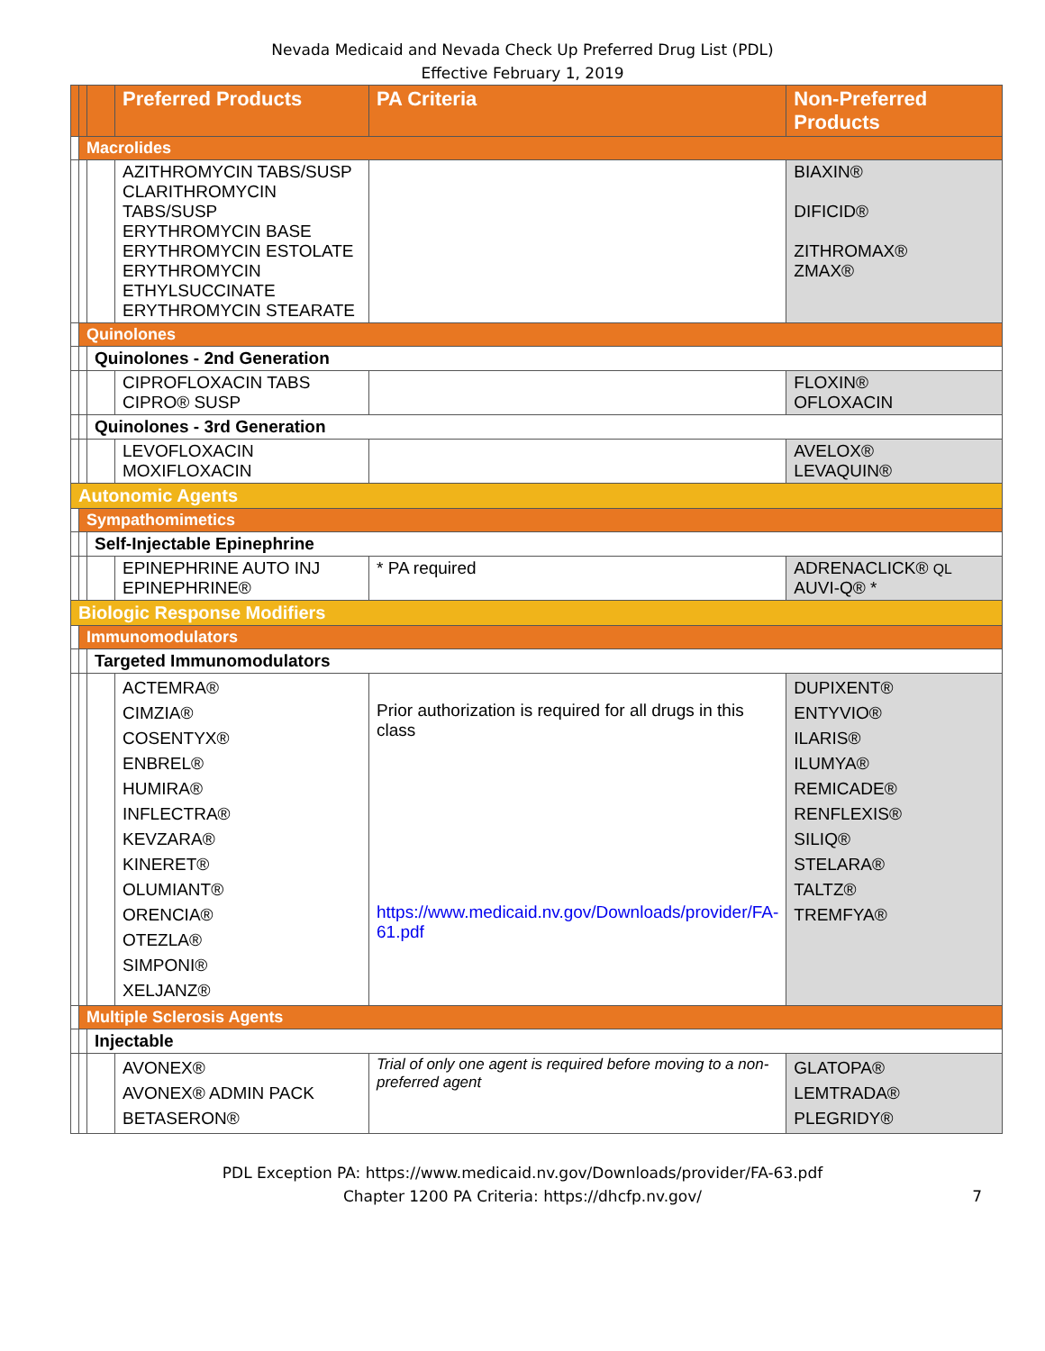Nevada Medicaid and Nevada Check Up Preferred Drug List (PDL)
Effective February 1, 2019
| | | | Preferred Products | PA Criteria | Non-Preferred Products |
| --- | --- | --- | --- | --- | --- |
| | Macrolides | | | | |
| | | | AZITHROMYCIN TABS/SUSP CLARITHROMYCIN TABS/SUSP ERYTHROMYCIN BASE ERYTHROMYCIN ESTOLATE ERYTHROMYCIN ETHYLSUCCINATE ERYTHROMYCIN STEARATE | | BIAXIN® DIFICID® ZITHROMAX® ZMAX® |
| | Quinolones | | | | |
| | | Quinolones - 2nd Generation | | | |
| | | | CIPROFLOXACIN TABS CIPRO® SUSP | | FLOXIN® OFLOXACIN |
| | | Quinolones - 3rd Generation | | | |
| | | | LEVOFLOXACIN MOXIFLOXACIN | | AVELOX® LEVAQUIN® |
| Autonomic Agents | | | | | |
| | Sympathomimetics | | | | |
| | | Self-Injectable Epinephrine | | | |
| | | | EPINEPHRINE AUTO INJ EPINEPHRINE® | * PA required | ADRENACLICK® QL AUVI-Q® * |
| Biologic Response Modifiers | | | | | |
| | Immunomodulators | | | | |
| | | Targeted Immunomodulators | | | |
| | | | ACTEMRA® CIMZIA® COSENTYX® ENBREL® HUMIRA® INFLECTRA® KEVZARA® KINERET® OLUMIANT® ORENCIA® OTEZLA® SIMPONI® XELJANZ® | Prior authorization is required for all drugs in this class https://www.medicaid.nv.gov/Downloads/provider/FA-61.pdf | DUPIXENT® ENTYVIO® ILARIS® ILUMYA® REMICADE® RENFLEXIS® SILIQ® STELARA® TALTZ® TREMFYA® |
| | Multiple Sclerosis Agents | | | | |
| | | Injectable | | | |
| | | | AVONEX® AVONEX® ADMIN PACK BETASERON® | Trial of only one agent is required before moving to a non-preferred agent | GLATOPA® LEMTRADA® PLEGRIDY® |
PDL Exception PA: https://www.medicaid.nv.gov/Downloads/provider/FA-63.pdf
Chapter 1200 PA Criteria: https://dhcfp.nv.gov/
7